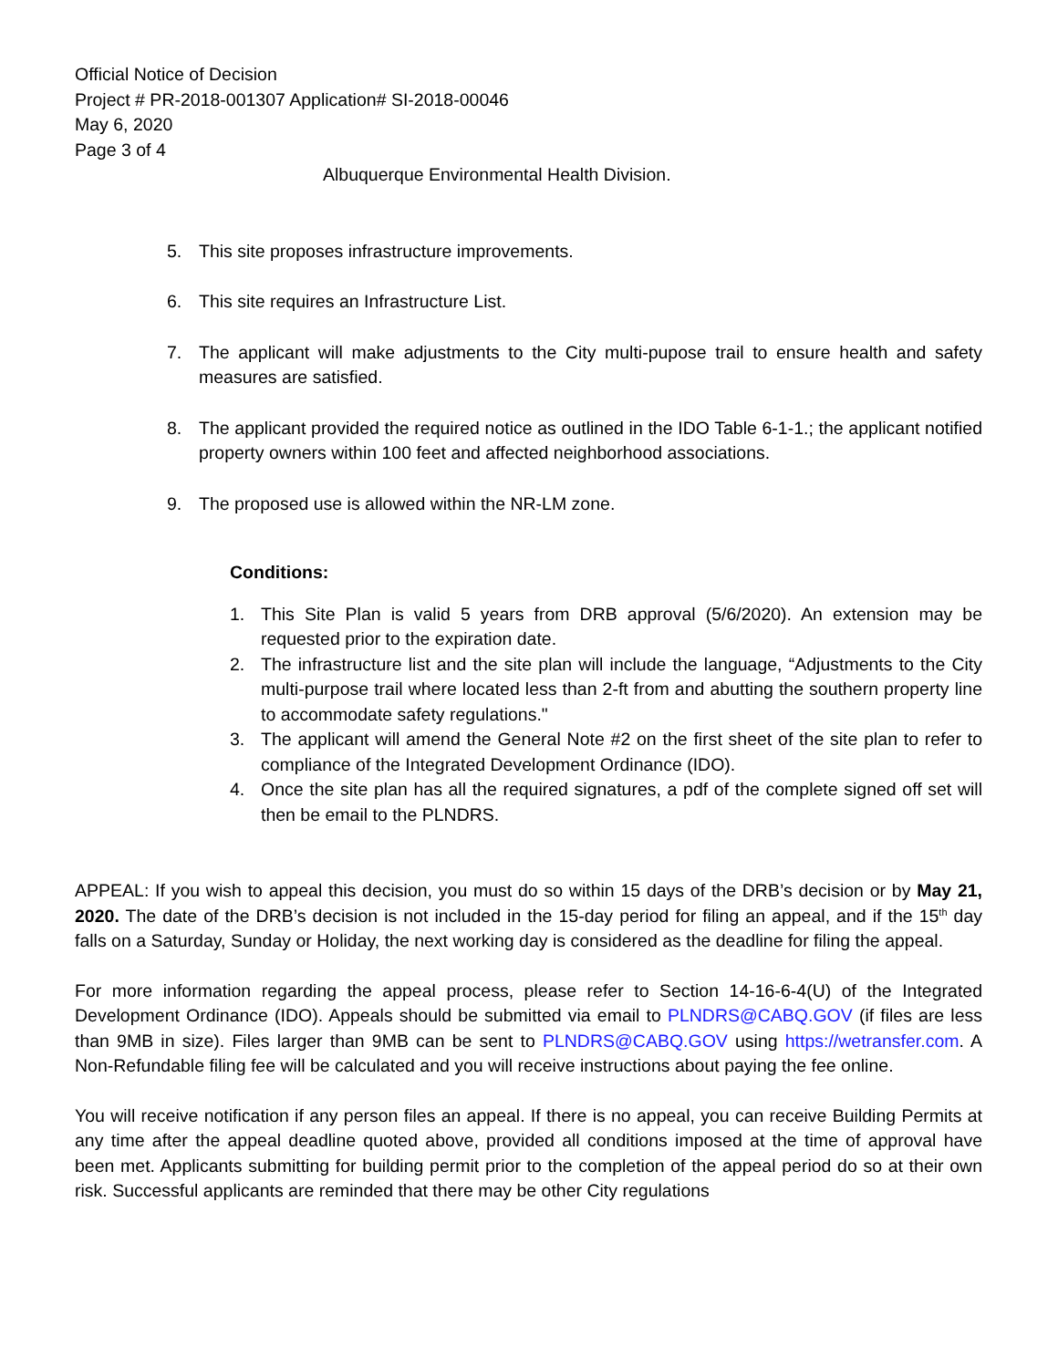Official Notice of Decision
Project # PR-2018-001307 Application# SI-2018-00046
May 6, 2020
Page 3 of 4
Albuquerque Environmental Health Division.
5. This site proposes infrastructure improvements.
6. This site requires an Infrastructure List.
7. The applicant will make adjustments to the City multi-pupose trail to ensure health and safety measures are satisfied.
8. The applicant provided the required notice as outlined in the IDO Table 6-1-1.; the applicant notified property owners within 100 feet and affected neighborhood associations.
9. The proposed use is allowed within the NR-LM zone.
Conditions:
1. This Site Plan is valid 5 years from DRB approval (5/6/2020). An extension may be requested prior to the expiration date.
2. The infrastructure list and the site plan will include the language, “Adjustments to the City multi-purpose trail where located less than 2-ft from and abutting the southern property line to accommodate safety regulations."
3. The applicant will amend the General Note #2 on the first sheet of the site plan to refer to compliance of the Integrated Development Ordinance (IDO).
4. Once the site plan has all the required signatures, a pdf of the complete signed off set will then be email to the PLNDRS.
APPEAL: If you wish to appeal this decision, you must do so within 15 days of the DRB’s decision or by May 21, 2020. The date of the DRB’s decision is not included in the 15-day period for filing an appeal, and if the 15<sup>th</sup> day falls on a Saturday, Sunday or Holiday, the next working day is considered as the deadline for filing the appeal.
For more information regarding the appeal process, please refer to Section 14-16-6-4(U) of the Integrated Development Ordinance (IDO). Appeals should be submitted via email to PLNDRS@CABQ.GOV (if files are less than 9MB in size). Files larger than 9MB can be sent to PLNDRS@CABQ.GOV using https://wetransfer.com. A Non-Refundable filing fee will be calculated and you will receive instructions about paying the fee online.
You will receive notification if any person files an appeal. If there is no appeal, you can receive Building Permits at any time after the appeal deadline quoted above, provided all conditions imposed at the time of approval have been met. Applicants submitting for building permit prior to the completion of the appeal period do so at their own risk. Successful applicants are reminded that there may be other City regulations